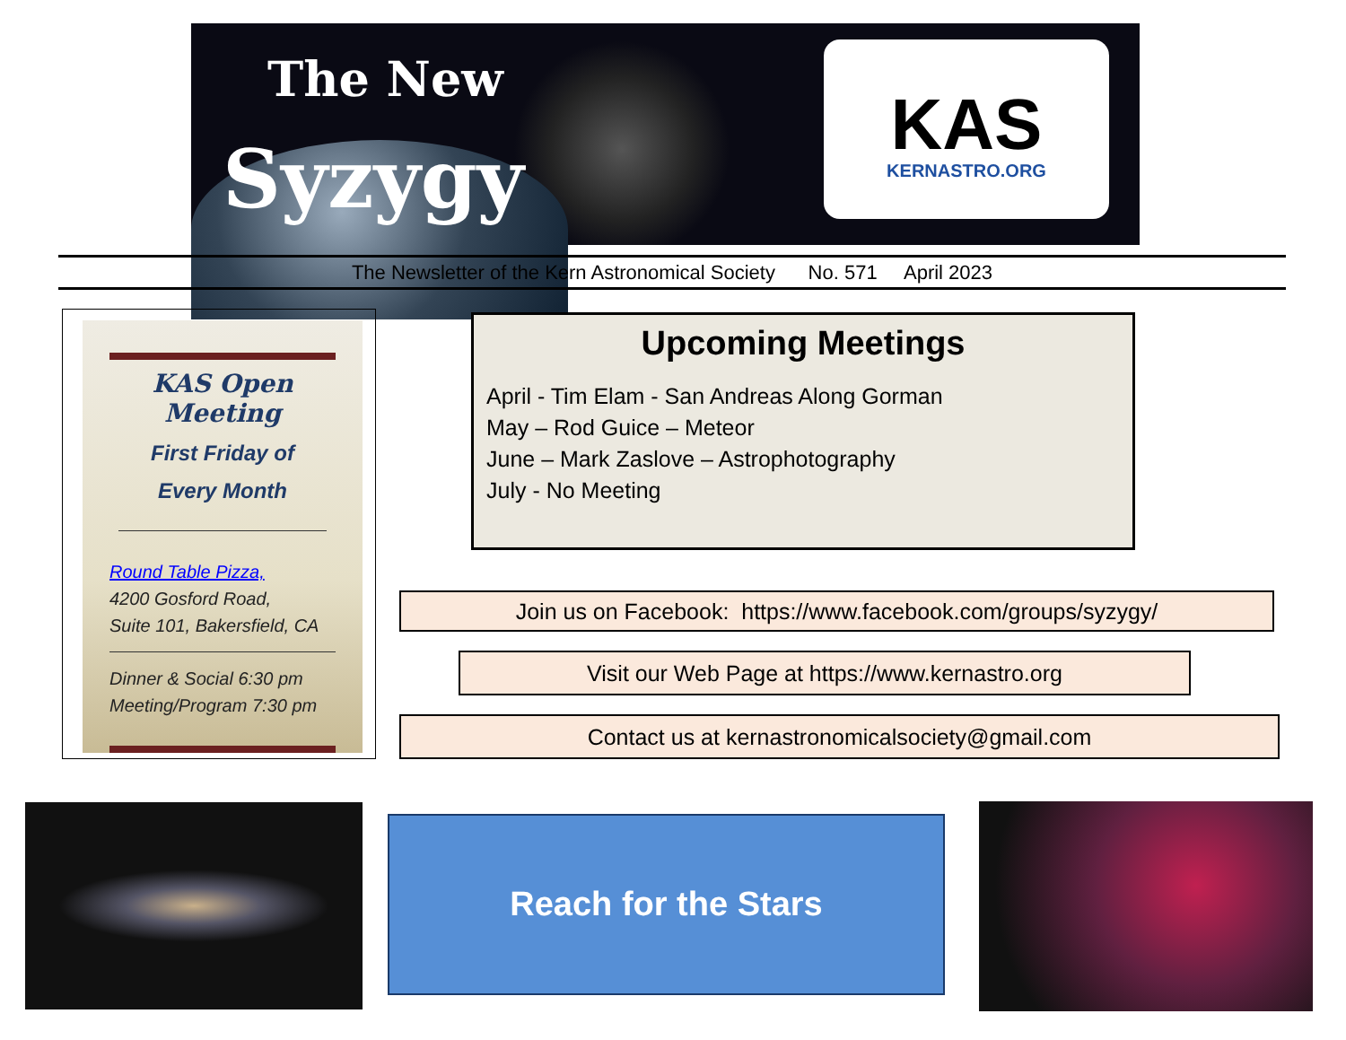The New
Syzygy
KAS
KERNASTRO.ORG
The Newsletter of the Kern Astronomical Society No. 571 April 2023
KAS Open Meeting
First Friday of
Every Month
Round Table Pizza,
4200 Gosford Road,
Suite 101, Bakersfield, CA
Dinner & Social 6:30 pm
Meeting/Program 7:30 pm
Upcoming Meetings
April - Tim Elam - San Andreas Along Gorman
May – Rod Guice – Meteor
June – Mark Zaslove – Astrophotography
July - No Meeting
Join us on Facebook: https://www.facebook.com/groups/syzygy/
Visit our Web Page at https://www.kernastro.org
Contact us at kernastronomicalsociety@gmail.com
Reach for the Stars